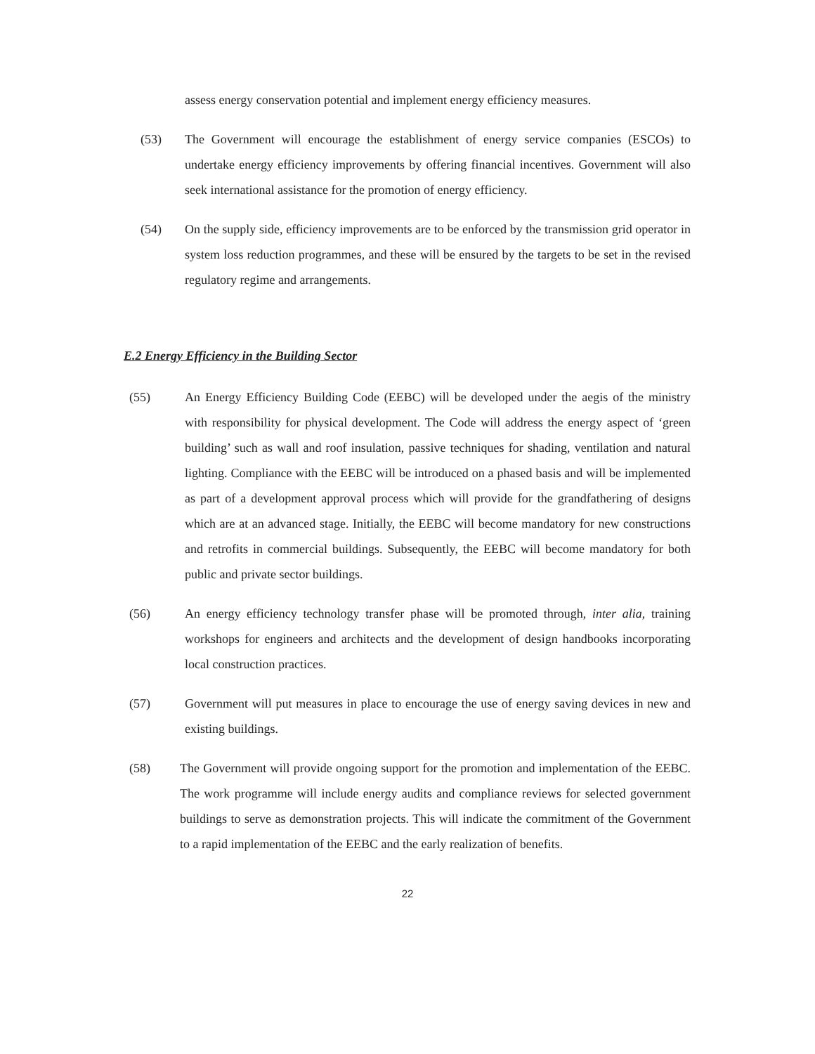assess energy conservation potential and implement energy efficiency measures.
(53) The Government will encourage the establishment of energy service companies (ESCOs) to undertake energy efficiency improvements by offering financial incentives. Government will also seek international assistance for the promotion of energy efficiency.
(54) On the supply side, efficiency improvements are to be enforced by the transmission grid operator in system loss reduction programmes, and these will be ensured by the targets to be set in the revised regulatory regime and arrangements.
E.2 Energy Efficiency in the Building Sector
(55) An Energy Efficiency Building Code (EEBC) will be developed under the aegis of the ministry with responsibility for physical development. The Code will address the energy aspect of ‘green building’ such as wall and roof insulation, passive techniques for shading, ventilation and natural lighting. Compliance with the EEBC will be introduced on a phased basis and will be implemented as part of a development approval process which will provide for the grandfathering of designs which are at an advanced stage. Initially, the EEBC will become mandatory for new constructions and retrofits in commercial buildings. Subsequently, the EEBC will become mandatory for both public and private sector buildings.
(56) An energy efficiency technology transfer phase will be promoted through, inter alia, training workshops for engineers and architects and the development of design handbooks incorporating local construction practices.
(57) Government will put measures in place to encourage the use of energy saving devices in new and existing buildings.
(58) The Government will provide ongoing support for the promotion and implementation of the EEBC. The work programme will include energy audits and compliance reviews for selected government buildings to serve as demonstration projects. This will indicate the commitment of the Government to a rapid implementation of the EEBC and the early realization of benefits.
22